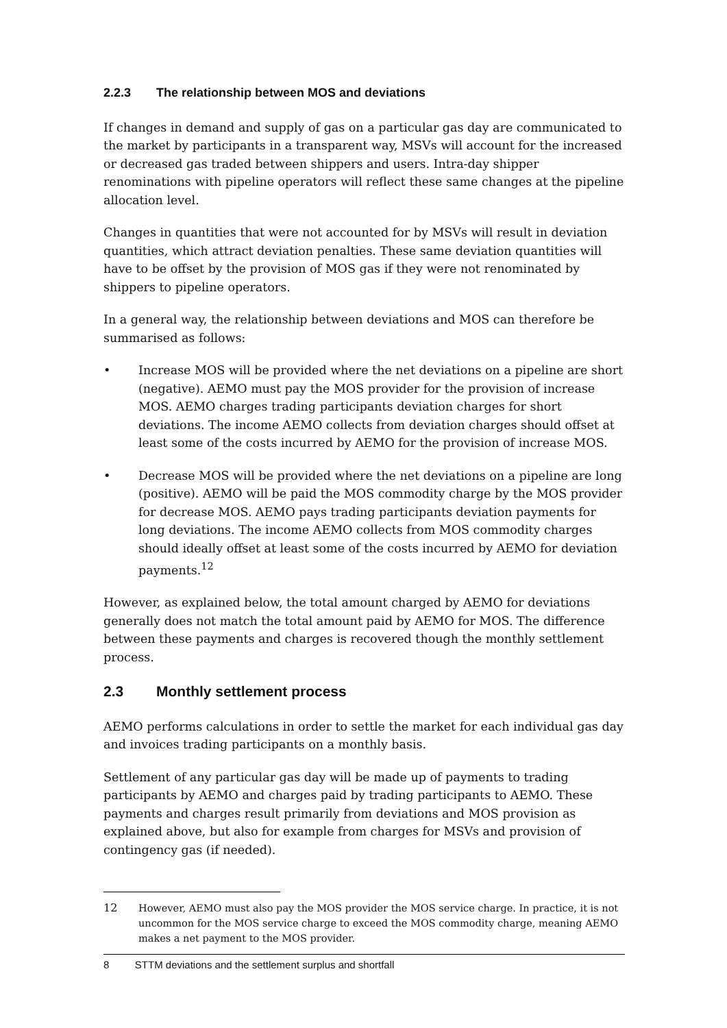2.2.3 The relationship between MOS and deviations
If changes in demand and supply of gas on a particular gas day are communicated to the market by participants in a transparent way, MSVs will account for the increased or decreased gas traded between shippers and users. Intra-day shipper renominations with pipeline operators will reflect these same changes at the pipeline allocation level.
Changes in quantities that were not accounted for by MSVs will result in deviation quantities, which attract deviation penalties. These same deviation quantities will have to be offset by the provision of MOS gas if they were not renominated by shippers to pipeline operators.
In a general way, the relationship between deviations and MOS can therefore be summarised as follows:
• Increase MOS will be provided where the net deviations on a pipeline are short (negative). AEMO must pay the MOS provider for the provision of increase MOS. AEMO charges trading participants deviation charges for short deviations. The income AEMO collects from deviation charges should offset at least some of the costs incurred by AEMO for the provision of increase MOS.
• Decrease MOS will be provided where the net deviations on a pipeline are long (positive). AEMO will be paid the MOS commodity charge by the MOS provider for decrease MOS. AEMO pays trading participants deviation payments for long deviations. The income AEMO collects from MOS commodity charges should ideally offset at least some of the costs incurred by AEMO for deviation payments.<sup>12</sup>
However, as explained below, the total amount charged by AEMO for deviations generally does not match the total amount paid by AEMO for MOS. The difference between these payments and charges is recovered though the monthly settlement process.
2.3 Monthly settlement process
AEMO performs calculations in order to settle the market for each individual gas day and invoices trading participants on a monthly basis.
Settlement of any particular gas day will be made up of payments to trading participants by AEMO and charges paid by trading participants to AEMO. These payments and charges result primarily from deviations and MOS provision as explained above, but also for example from charges for MSVs and provision of contingency gas (if needed).
12 However, AEMO must also pay the MOS provider the MOS service charge. In practice, it is not uncommon for the MOS service charge to exceed the MOS commodity charge, meaning AEMO makes a net payment to the MOS provider.
8 STTM deviations and the settlement surplus and shortfall